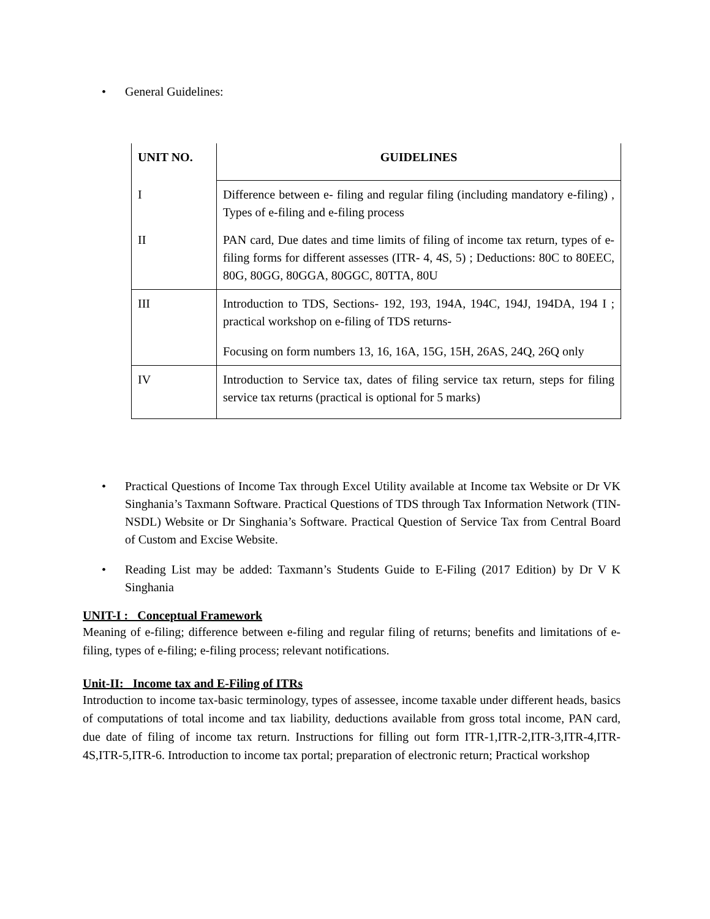• General Guidelines:
| UNIT NO. | GUIDELINES |
| --- | --- |
| I | Difference between e- filing and regular filing (including mandatory e-filing) , Types of e-filing and e-filing process |
| II | PAN card, Due dates and time limits of filing of income tax return, types of e- filing forms for different assesses (ITR- 4, 4S, 5) ; Deductions: 80C to 80EEC, 80G, 80GG, 80GGA, 80GGC, 80TTA, 80U |
| III | Introduction to TDS, Sections- 192, 193, 194A, 194C, 194J, 194DA, 194 I ; practical workshop on e-filing of TDS returns- Focusing on form numbers 13, 16, 16A, 15G, 15H, 26AS, 24Q, 26Q only |
| IV | Introduction to Service tax, dates of filing service tax return, steps for filing service tax returns (practical is optional for 5 marks) |
• Practical Questions of Income Tax through Excel Utility available at Income tax Website or Dr VK Singhania’s Taxmann Software. Practical Questions of TDS through Tax Information Network (TIN-NSDL) Website or Dr Singhania’s Software. Practical Question of Service Tax from Central Board of Custom and Excise Website.
• Reading List may be added: Taxmann’s Students Guide to E-Filing (2017 Edition) by Dr V K Singhania
UNIT-I : Conceptual Framework
Meaning of e-filing; difference between e-filing and regular filing of returns; benefits and limitations of e-filing, types of e-filing; e-filing process; relevant notifications.
Unit-II: Income tax and E-Filing of ITRs
Introduction to income tax-basic terminology, types of assessee, income taxable under different heads, basics of computations of total income and tax liability, deductions available from gross total income, PAN card, due date of filing of income tax return. Instructions for filling out form ITR-1,ITR-2,ITR-3,ITR-4,ITR-4S,ITR-5,ITR-6. Introduction to income tax portal; preparation of electronic return; Practical workshop